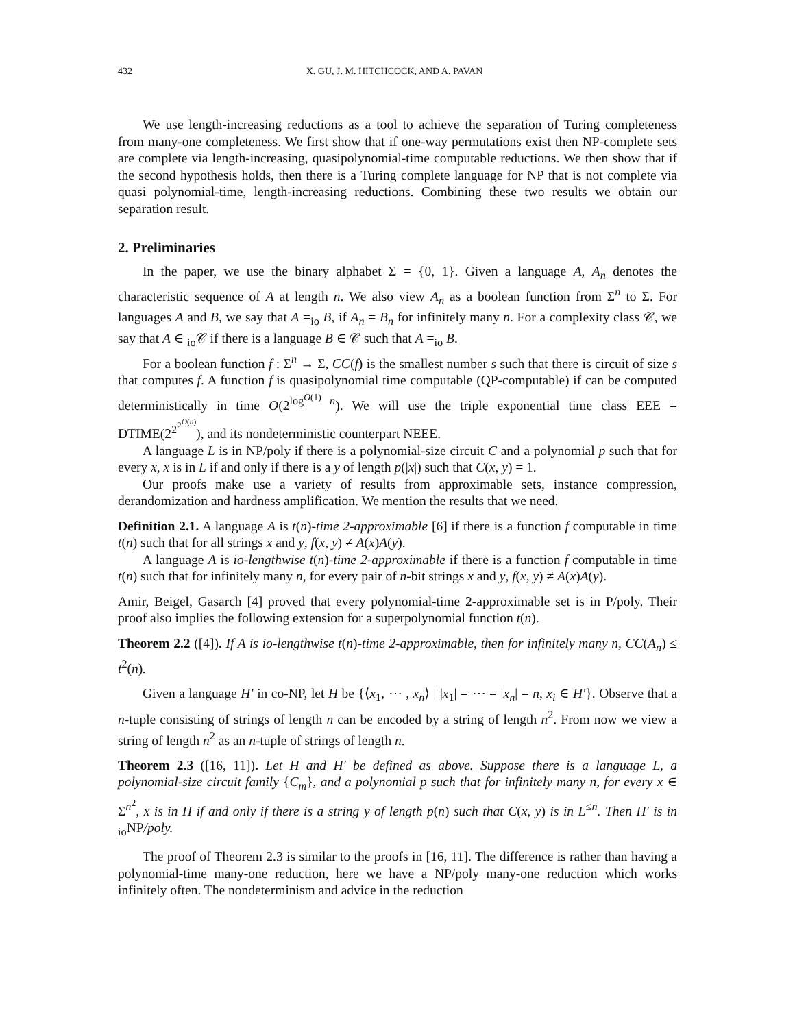432 X. GU, J. M. HITCHCOCK, AND A. PAVAN
We use length-increasing reductions as a tool to achieve the separation of Turing completeness from many-one completeness. We first show that if one-way permutations exist then NP-complete sets are complete via length-increasing, quasipolynomial-time computable reductions. We then show that if the second hypothesis holds, then there is a Turing complete language for NP that is not complete via quasi polynomial-time, length-increasing reductions. Combining these two results we obtain our separation result.
2. Preliminaries
In the paper, we use the binary alphabet Σ = {0, 1}. Given a language A, A<sub>n</sub> denotes the characteristic sequence of A at length n. We also view A<sub>n</sub> as a boolean function from Σ<sup>n</sup> to Σ. For languages A and B, we say that A =<sub>io</sub> B, if A<sub>n</sub> = B<sub>n</sub> for infinitely many n. For a complexity class 𝒞, we say that A ∈ <sub>io</sub>𝒞 if there is a language B ∈ 𝒞 such that A =<sub>io</sub> B.
For a boolean function f : Σ<sup>n</sup> → Σ, CC(f) is the smallest number s such that there is circuit of size s that computes f. A function f is quasipolynomial time computable (QP-computable) if can be computed deterministically in time O(2<sup>log<sup>O(1)</sup> n</sup>). We will use the triple exponential time class EEE = DTIME(2<sup>2<sup>2<sup>O(n)</sup></sup></sup>), and its nondeterministic counterpart NEEE.
A language L is in NP/poly if there is a polynomial-size circuit C and a polynomial p such that for every x, x is in L if and only if there is a y of length p(|x|) such that C(x, y) = 1.
Our proofs make use a variety of results from approximable sets, instance compression, derandomization and hardness amplification. We mention the results that we need.
Definition 2.1. A language A is t(n)-time 2-approximable [6] if there is a function f computable in time t(n) such that for all strings x and y, f(x, y) ≠ A(x)A(y).
A language A is io-lengthwise t(n)-time 2-approximable if there is a function f computable in time t(n) such that for infinitely many n, for every pair of n-bit strings x and y, f(x, y) ≠ A(x)A(y).
Amir, Beigel, Gasarch [4] proved that every polynomial-time 2-approximable set is in P/poly. Their proof also implies the following extension for a superpolynomial function t(n).
Theorem 2.2 ([4]). If A is io-lengthwise t(n)-time 2-approximable, then for infinitely many n, CC(A<sub>n</sub>) ≤ t<sup>2</sup>(n).
Given a language H′ in co-NP, let H be {⟨x<sub>1</sub>, ⋯ , x<sub>n</sub>⟩ | |x<sub>1</sub>| = ⋯ = |x<sub>n</sub>| = n, x<sub>i</sub> ∈ H′}. Observe that a n-tuple consisting of strings of length n can be encoded by a string of length n<sup>2</sup>. From now we view a string of length n<sup>2</sup> as an n-tuple of strings of length n.
Theorem 2.3 ([16, 11]). Let H and H′ be defined as above. Suppose there is a language L, a polynomial-size circuit family {C<sub>m</sub>}, and a polynomial p such that for infinitely many n, for every x ∈ Σ<sup>n<sup>2</sup></sup>, x is in H if and only if there is a string y of length p(n) such that C(x, y) is in L<sup>≤n</sup>. Then H′ is in <sub>io</sub>NP/poly.
The proof of Theorem 2.3 is similar to the proofs in [16, 11]. The difference is rather than having a polynomial-time many-one reduction, here we have a NP/poly many-one reduction which works infinitely often. The nondeterminism and advice in the reduction